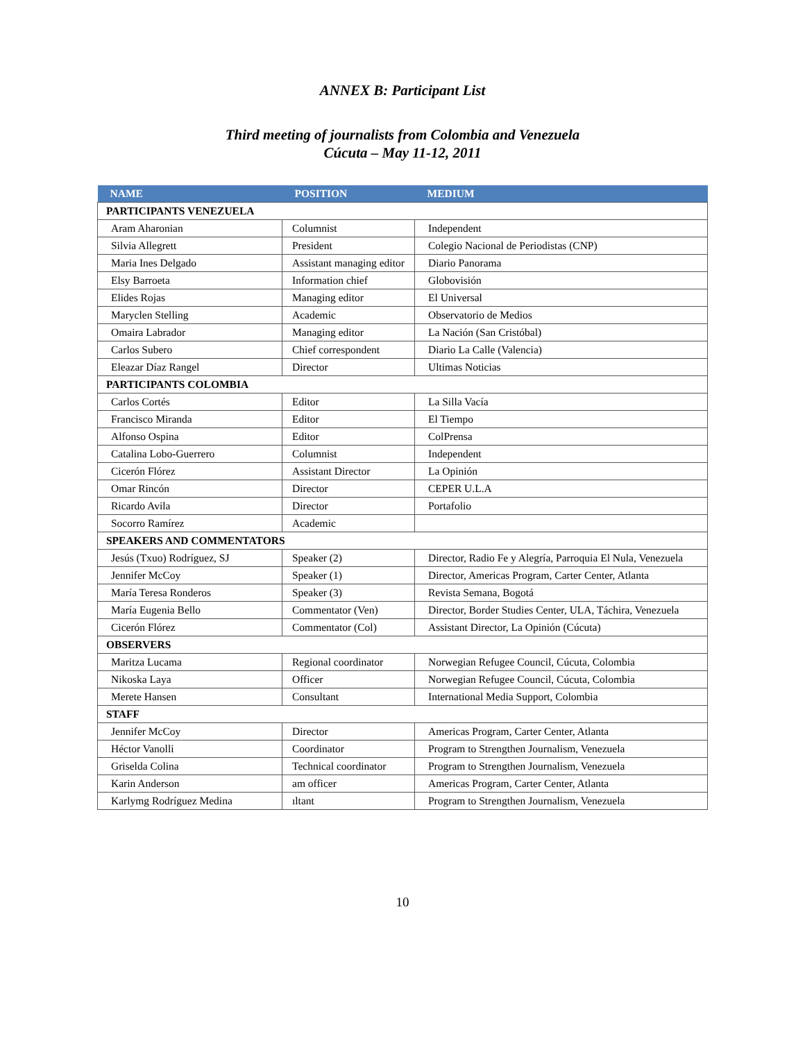ANNEX B: Participant List
Third meeting of journalists from Colombia and Venezuela
Cúcuta – May 11-12, 2011
| NAME | POSITION | MEDIUM |
| --- | --- | --- |
| PARTICIPANTS VENEZUELA | | |
| Aram Aharonian | Columnist | Independent |
| Silvia Allegrett | President | Colegio Nacional de Periodistas (CNP) |
| Maria Ines Delgado | Assistant managing editor | Diario Panorama |
| Elsy Barroeta | Information chief | Globovisión |
| Elides Rojas | Managing editor | El Universal |
| Maryclen Stelling | Academic | Observatorio de Medios |
| Omaira Labrador | Managing editor | La Nación (San Cristóbal) |
| Carlos Subero | Chief correspondent | Diario La Calle (Valencia) |
| Eleazar Díaz Rangel | Director | Ultimas Noticias |
| PARTICIPANTS COLOMBIA | | |
| Carlos Cortés | Editor | La Silla Vacía |
| Francisco Miranda | Editor | El Tiempo |
| Alfonso Ospina | Editor | ColPrensa |
| Catalina Lobo-Guerrero | Columnist | Independent |
| Cicerón Flórez | Assistant Director | La Opinión |
| Omar Rincón | Director | CEPER U.L.A |
| Ricardo Avila | Director | Portafolio |
| Socorro Ramírez | Academic | |
| SPEAKERS AND COMMENTATORS | | |
| Jesús (Txuo) Rodríguez, SJ | Speaker (2) | Director, Radio Fe y Alegría, Parroquia El Nula, Venezuela |
| Jennifer McCoy | Speaker (1) | Director, Americas Program, Carter Center, Atlanta |
| María Teresa Ronderos | Speaker (3) | Revista Semana, Bogotá |
| María Eugenia Bello | Commentator (Ven) | Director, Border Studies Center, ULA, Táchira, Venezuela |
| Cicerón Flórez | Commentator (Col) | Assistant Director, La Opinión (Cúcuta) |
| OBSERVERS | | |
| Maritza Lucama | Regional coordinator | Norwegian Refugee Council, Cúcuta, Colombia |
| Nikoska Laya | Officer | Norwegian Refugee Council, Cúcuta, Colombia |
| Merete Hansen | Consultant | International Media Support, Colombia |
| STAFF | | |
| Jennifer McCoy | Director | Americas Program, Carter Center, Atlanta |
| Héctor Vanolli | Coordinator | Program to Strengthen Journalism, Venezuela |
| Griselda Colina | Technical coordinator | Program to Strengthen Journalism, Venezuela |
| Karin Anderson | am officer | Americas Program, Carter Center, Atlanta |
| Karlymg Rodríguez Medina | ıltant | Program to Strengthen Journalism, Venezuela |
10